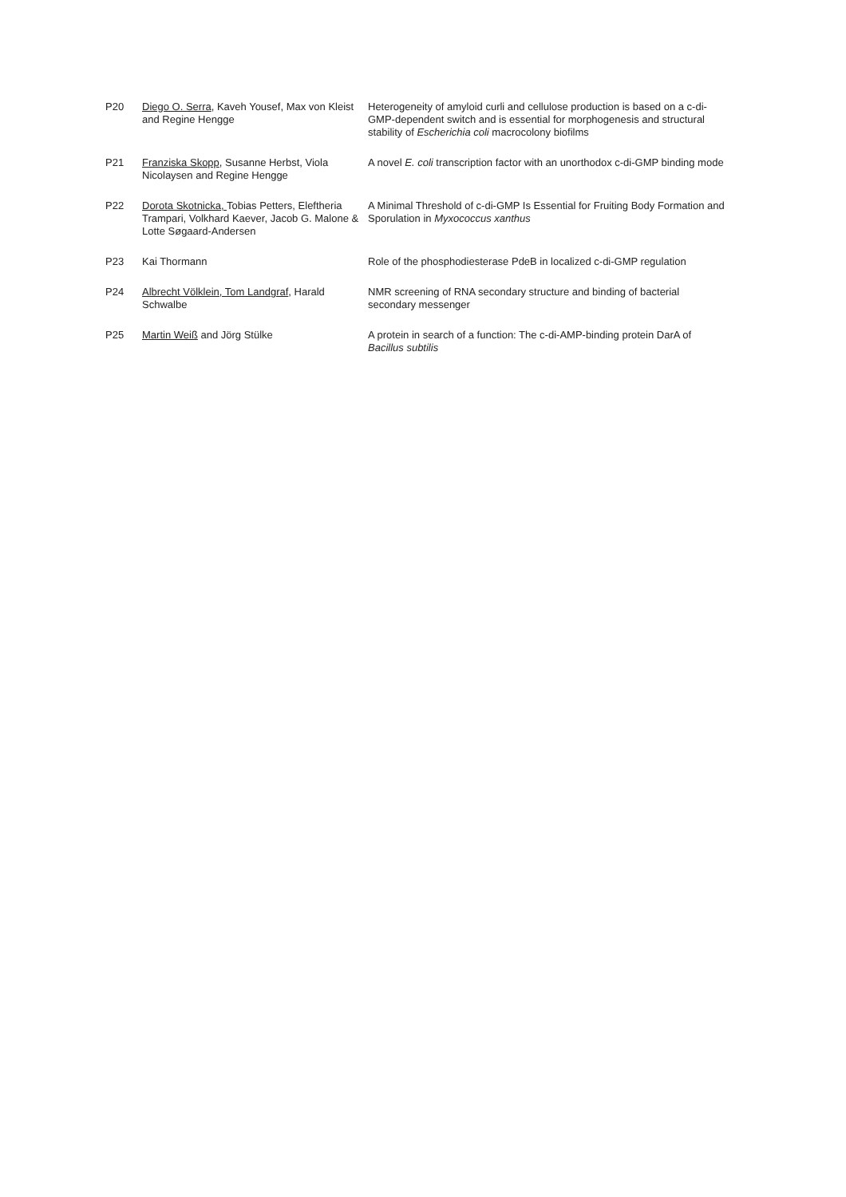| P20 | Diego O. Serra , Kaveh Yousef, Max von Kleist and Regine Hengge | Heterogeneity of amyloid curli and cellulose production is based on a c-di-GMP-dependent switch and is essential for morphogenesis and structural stability of Escherichia coli macrocolony biofilms |
| P21 | Franziska Skopp , Susanne Herbst, Viola Nicolaysen and Regine Hengge | A novel E. coli transcription factor with an unorthodox c-di-GMP binding mode |
| P22 | Dorota Skotnicka, Tobias Petters, Eleftheria Trampari, Volkhard Kaever, Jacob G. Malone & Lotte Søgaard-Andersen | A Minimal Threshold of c-di-GMP Is Essential for Fruiting Body Formation and Sporulation in Myxococcus xanthus |
| P23 | Kai Thormann | Role of the phosphodiesterase PdeB in localized c-di-GMP regulation |
| P24 | Albrecht Völklein, Tom Landgraf , Harald Schwalbe | NMR screening of RNA secondary structure and binding of bacterial secondary messenger |
| P25 | Martin Weiß and Jörg Stülke | A protein in search of a function: The c-di-AMP-binding protein DarA of Bacillus subtilis |